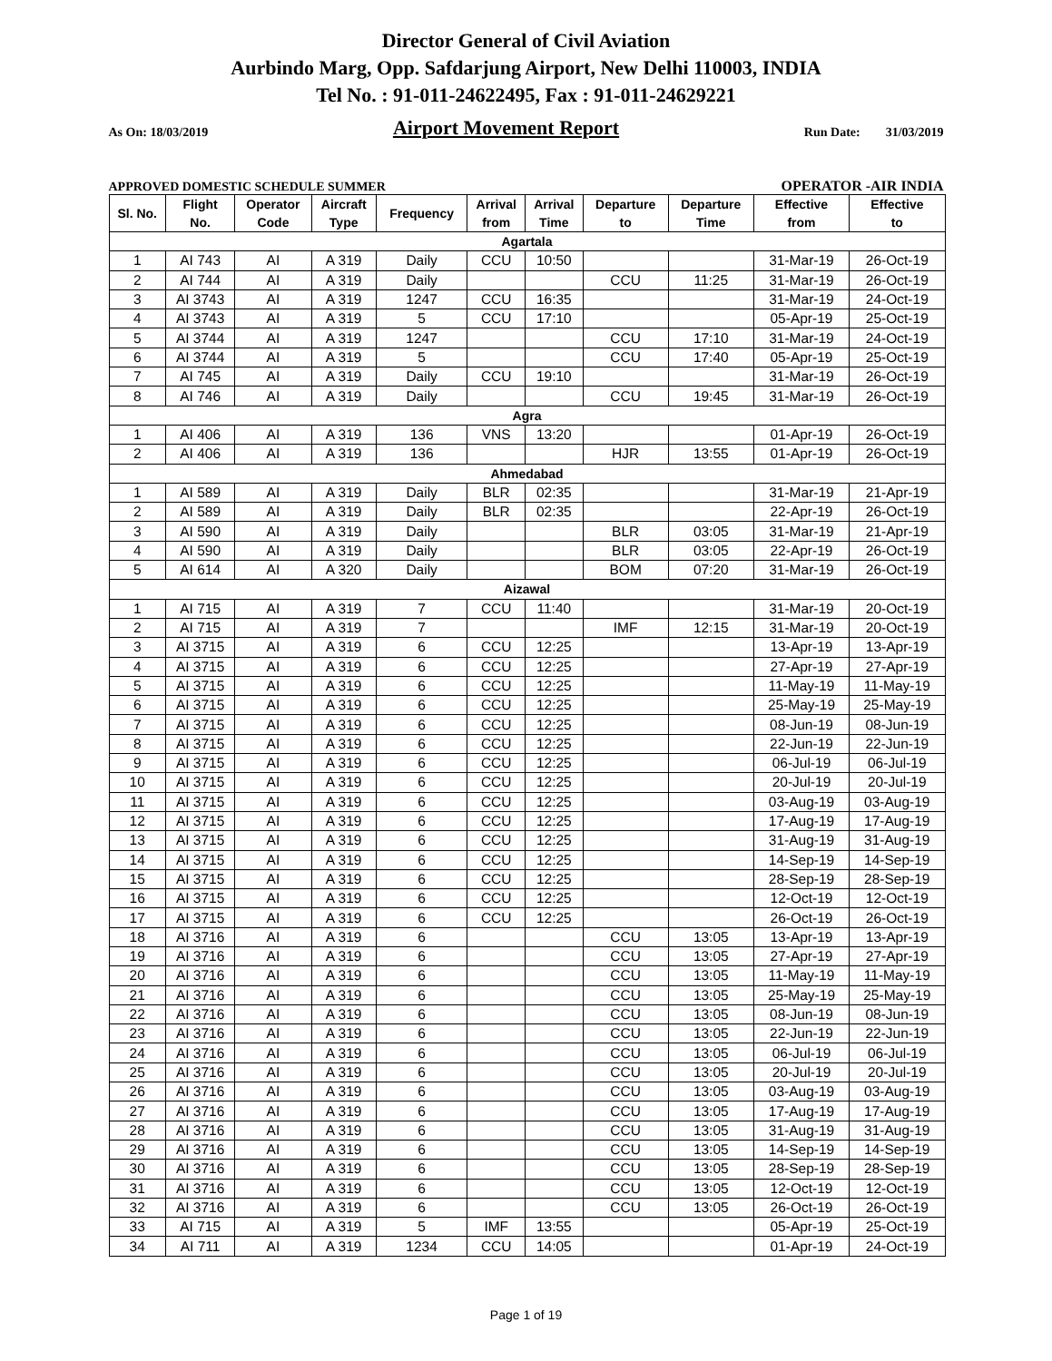Director General of Civil Aviation
Aurbindo Marg, Opp. Safdarjung Airport, New Delhi 110003, INDIA
Tel No. : 91-011-24622495, Fax : 91-011-24629221
As On: 18/03/2019 Airport Movement Report Run Date: 31/03/2019
APPROVED DOMESTIC SCHEDULE SUMMER OPERATOR -AIR INDIA
| Sl. No. | Flight No. | Operator Code | Aircraft Type | Frequency | Arrival from | Arrival Time | Departure to | Departure Time | Effective from | Effective to |
| --- | --- | --- | --- | --- | --- | --- | --- | --- | --- | --- |
| Agartala | | | | | | | | | | |
| 1 | AI 743 | AI | A 319 | Daily | CCU | 10:50 | | | 31-Mar-19 | 26-Oct-19 |
| 2 | AI 744 | AI | A 319 | Daily | | | CCU | 11:25 | 31-Mar-19 | 26-Oct-19 |
| 3 | AI 3743 | AI | A 319 | 1247 | CCU | 16:35 | | | 31-Mar-19 | 24-Oct-19 |
| 4 | AI 3743 | AI | A 319 | 5 | CCU | 17:10 | | | 05-Apr-19 | 25-Oct-19 |
| 5 | AI 3744 | AI | A 319 | 1247 | | | CCU | 17:10 | 31-Mar-19 | 24-Oct-19 |
| 6 | AI 3744 | AI | A 319 | 5 | | | CCU | 17:40 | 05-Apr-19 | 25-Oct-19 |
| 7 | AI 745 | AI | A 319 | Daily | CCU | 19:10 | | | 31-Mar-19 | 26-Oct-19 |
| 8 | AI 746 | AI | A 319 | Daily | | | CCU | 19:45 | 31-Mar-19 | 26-Oct-19 |
| Agra | | | | | | | | | | |
| 1 | AI 406 | AI | A 319 | 136 | VNS | 13:20 | | | 01-Apr-19 | 26-Oct-19 |
| 2 | AI 406 | AI | A 319 | 136 | | | HJR | 13:55 | 01-Apr-19 | 26-Oct-19 |
| Ahmedabad | | | | | | | | | | |
| 1 | AI 589 | AI | A 319 | Daily | BLR | 02:35 | | | 31-Mar-19 | 21-Apr-19 |
| 2 | AI 589 | AI | A 319 | Daily | BLR | 02:35 | | | 22-Apr-19 | 26-Oct-19 |
| 3 | AI 590 | AI | A 319 | Daily | | | BLR | 03:05 | 31-Mar-19 | 21-Apr-19 |
| 4 | AI 590 | AI | A 319 | Daily | | | BLR | 03:05 | 22-Apr-19 | 26-Oct-19 |
| 5 | AI 614 | AI | A 320 | Daily | | | BOM | 07:20 | 31-Mar-19 | 26-Oct-19 |
| Aizawal | | | | | | | | | | |
| 1 | AI 715 | AI | A 319 | 7 | CCU | 11:40 | | | 31-Mar-19 | 20-Oct-19 |
| 2 | AI 715 | AI | A 319 | 7 | | | IMF | 12:15 | 31-Mar-19 | 20-Oct-19 |
| 3 | AI 3715 | AI | A 319 | 6 | CCU | 12:25 | | | 13-Apr-19 | 13-Apr-19 |
| 4 | AI 3715 | AI | A 319 | 6 | CCU | 12:25 | | | 27-Apr-19 | 27-Apr-19 |
| 5 | AI 3715 | AI | A 319 | 6 | CCU | 12:25 | | | 11-May-19 | 11-May-19 |
| 6 | AI 3715 | AI | A 319 | 6 | CCU | 12:25 | | | 25-May-19 | 25-May-19 |
| 7 | AI 3715 | AI | A 319 | 6 | CCU | 12:25 | | | 08-Jun-19 | 08-Jun-19 |
| 8 | AI 3715 | AI | A 319 | 6 | CCU | 12:25 | | | 22-Jun-19 | 22-Jun-19 |
| 9 | AI 3715 | AI | A 319 | 6 | CCU | 12:25 | | | 06-Jul-19 | 06-Jul-19 |
| 10 | AI 3715 | AI | A 319 | 6 | CCU | 12:25 | | | 20-Jul-19 | 20-Jul-19 |
| 11 | AI 3715 | AI | A 319 | 6 | CCU | 12:25 | | | 03-Aug-19 | 03-Aug-19 |
| 12 | AI 3715 | AI | A 319 | 6 | CCU | 12:25 | | | 17-Aug-19 | 17-Aug-19 |
| 13 | AI 3715 | AI | A 319 | 6 | CCU | 12:25 | | | 31-Aug-19 | 31-Aug-19 |
| 14 | AI 3715 | AI | A 319 | 6 | CCU | 12:25 | | | 14-Sep-19 | 14-Sep-19 |
| 15 | AI 3715 | AI | A 319 | 6 | CCU | 12:25 | | | 28-Sep-19 | 28-Sep-19 |
| 16 | AI 3715 | AI | A 319 | 6 | CCU | 12:25 | | | 12-Oct-19 | 12-Oct-19 |
| 17 | AI 3715 | AI | A 319 | 6 | CCU | 12:25 | | | 26-Oct-19 | 26-Oct-19 |
| 18 | AI 3716 | AI | A 319 | 6 | | | CCU | 13:05 | 13-Apr-19 | 13-Apr-19 |
| 19 | AI 3716 | AI | A 319 | 6 | | | CCU | 13:05 | 27-Apr-19 | 27-Apr-19 |
| 20 | AI 3716 | AI | A 319 | 6 | | | CCU | 13:05 | 11-May-19 | 11-May-19 |
| 21 | AI 3716 | AI | A 319 | 6 | | | CCU | 13:05 | 25-May-19 | 25-May-19 |
| 22 | AI 3716 | AI | A 319 | 6 | | | CCU | 13:05 | 08-Jun-19 | 08-Jun-19 |
| 23 | AI 3716 | AI | A 319 | 6 | | | CCU | 13:05 | 22-Jun-19 | 22-Jun-19 |
| 24 | AI 3716 | AI | A 319 | 6 | | | CCU | 13:05 | 06-Jul-19 | 06-Jul-19 |
| 25 | AI 3716 | AI | A 319 | 6 | | | CCU | 13:05 | 20-Jul-19 | 20-Jul-19 |
| 26 | AI 3716 | AI | A 319 | 6 | | | CCU | 13:05 | 03-Aug-19 | 03-Aug-19 |
| 27 | AI 3716 | AI | A 319 | 6 | | | CCU | 13:05 | 17-Aug-19 | 17-Aug-19 |
| 28 | AI 3716 | AI | A 319 | 6 | | | CCU | 13:05 | 31-Aug-19 | 31-Aug-19 |
| 29 | AI 3716 | AI | A 319 | 6 | | | CCU | 13:05 | 14-Sep-19 | 14-Sep-19 |
| 30 | AI 3716 | AI | A 319 | 6 | | | CCU | 13:05 | 28-Sep-19 | 28-Sep-19 |
| 31 | AI 3716 | AI | A 319 | 6 | | | CCU | 13:05 | 12-Oct-19 | 12-Oct-19 |
| 32 | AI 3716 | AI | A 319 | 6 | | | CCU | 13:05 | 26-Oct-19 | 26-Oct-19 |
| 33 | AI 715 | AI | A 319 | 5 | IMF | 13:55 | | | 05-Apr-19 | 25-Oct-19 |
| 34 | AI 711 | AI | A 319 | 1234 | CCU | 14:05 | | | 01-Apr-19 | 24-Oct-19 |
Page 1 of 19